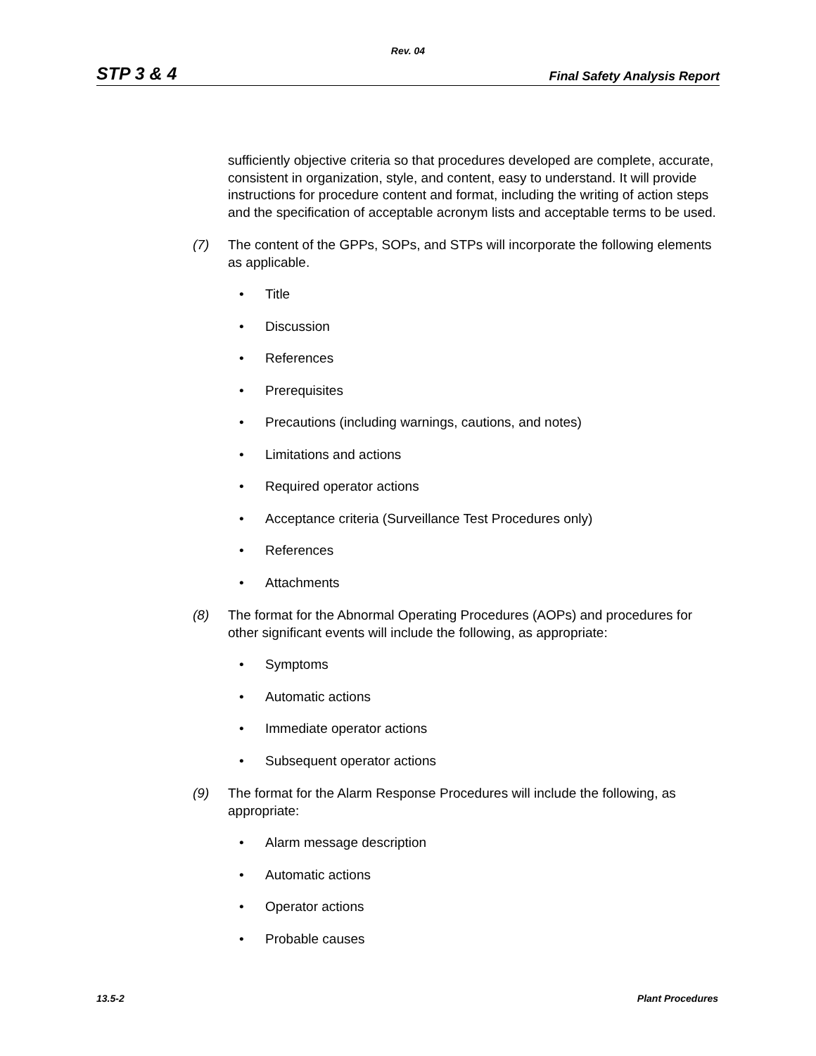Rev. 04
STP 3 & 4 Final Safety Analysis Report
sufficiently objective criteria so that procedures developed are complete, accurate, consistent in organization, style, and content, easy to understand. It will provide instructions for procedure content and format, including the writing of action steps and the specification of acceptable acronym lists and acceptable terms to be used.
(7) The content of the GPPs, SOPs, and STPs will incorporate the following elements as applicable.
• Title
• Discussion
• References
• Prerequisites
• Precautions (including warnings, cautions, and notes)
• Limitations and actions
• Required operator actions
• Acceptance criteria (Surveillance Test Procedures only)
• References
• Attachments
(8) The format for the Abnormal Operating Procedures (AOPs) and procedures for other significant events will include the following, as appropriate:
• Symptoms
• Automatic actions
• Immediate operator actions
• Subsequent operator actions
(9) The format for the Alarm Response Procedures will include the following, as appropriate:
• Alarm message description
• Automatic actions
• Operator actions
• Probable causes
13.5-2 Plant Procedures